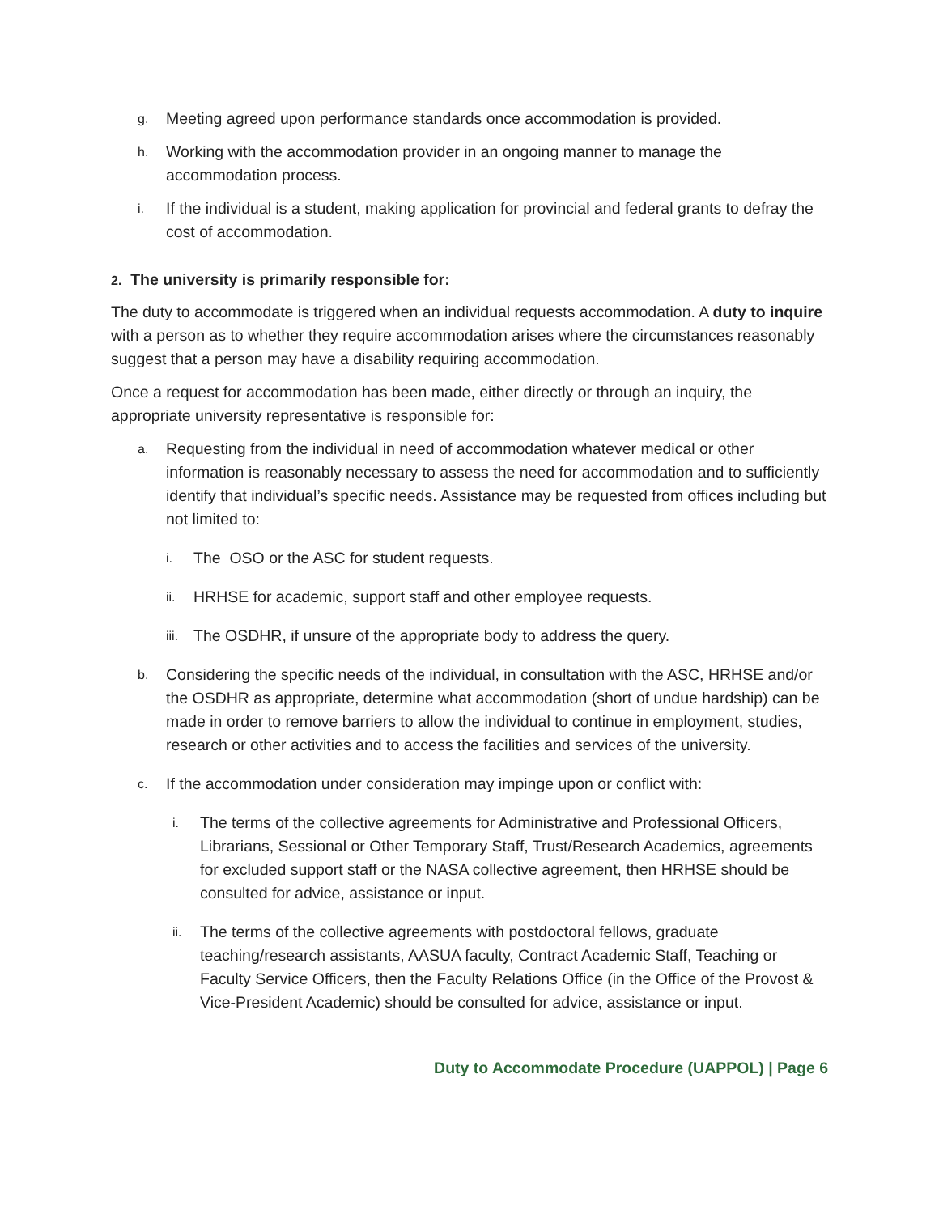g. Meeting agreed upon performance standards once accommodation is provided.
h. Working with the accommodation provider in an ongoing manner to manage the accommodation process.
i. If the individual is a student, making application for provincial and federal grants to defray the cost of accommodation.
2. The university is primarily responsible for:
The duty to accommodate is triggered when an individual requests accommodation. A duty to inquire with a person as to whether they require accommodation arises where the circumstances reasonably suggest that a person may have a disability requiring accommodation.
Once a request for accommodation has been made, either directly or through an inquiry, the appropriate university representative is responsible for:
a. Requesting from the individual in need of accommodation whatever medical or other information is reasonably necessary to assess the need for accommodation and to sufficiently identify that individual’s specific needs. Assistance may be requested from offices including but not limited to:
i. The OSO or the ASC for student requests.
ii. HRHSE for academic, support staff and other employee requests.
iii. The OSDHR, if unsure of the appropriate body to address the query.
b. Considering the specific needs of the individual, in consultation with the ASC, HRHSE and/or the OSDHR as appropriate, determine what accommodation (short of undue hardship) can be made in order to remove barriers to allow the individual to continue in employment, studies, research or other activities and to access the facilities and services of the university.
c. If the accommodation under consideration may impinge upon or conflict with:
i. The terms of the collective agreements for Administrative and Professional Officers, Librarians, Sessional or Other Temporary Staff, Trust/Research Academics, agreements for excluded support staff or the NASA collective agreement, then HRHSE should be consulted for advice, assistance or input.
ii. The terms of the collective agreements with postdoctoral fellows, graduate teaching/research assistants, AASUA faculty, Contract Academic Staff, Teaching or Faculty Service Officers, then the Faculty Relations Office (in the Office of the Provost & Vice-President Academic) should be consulted for advice, assistance or input.
Duty to Accommodate Procedure (UAPPOL) | Page 6